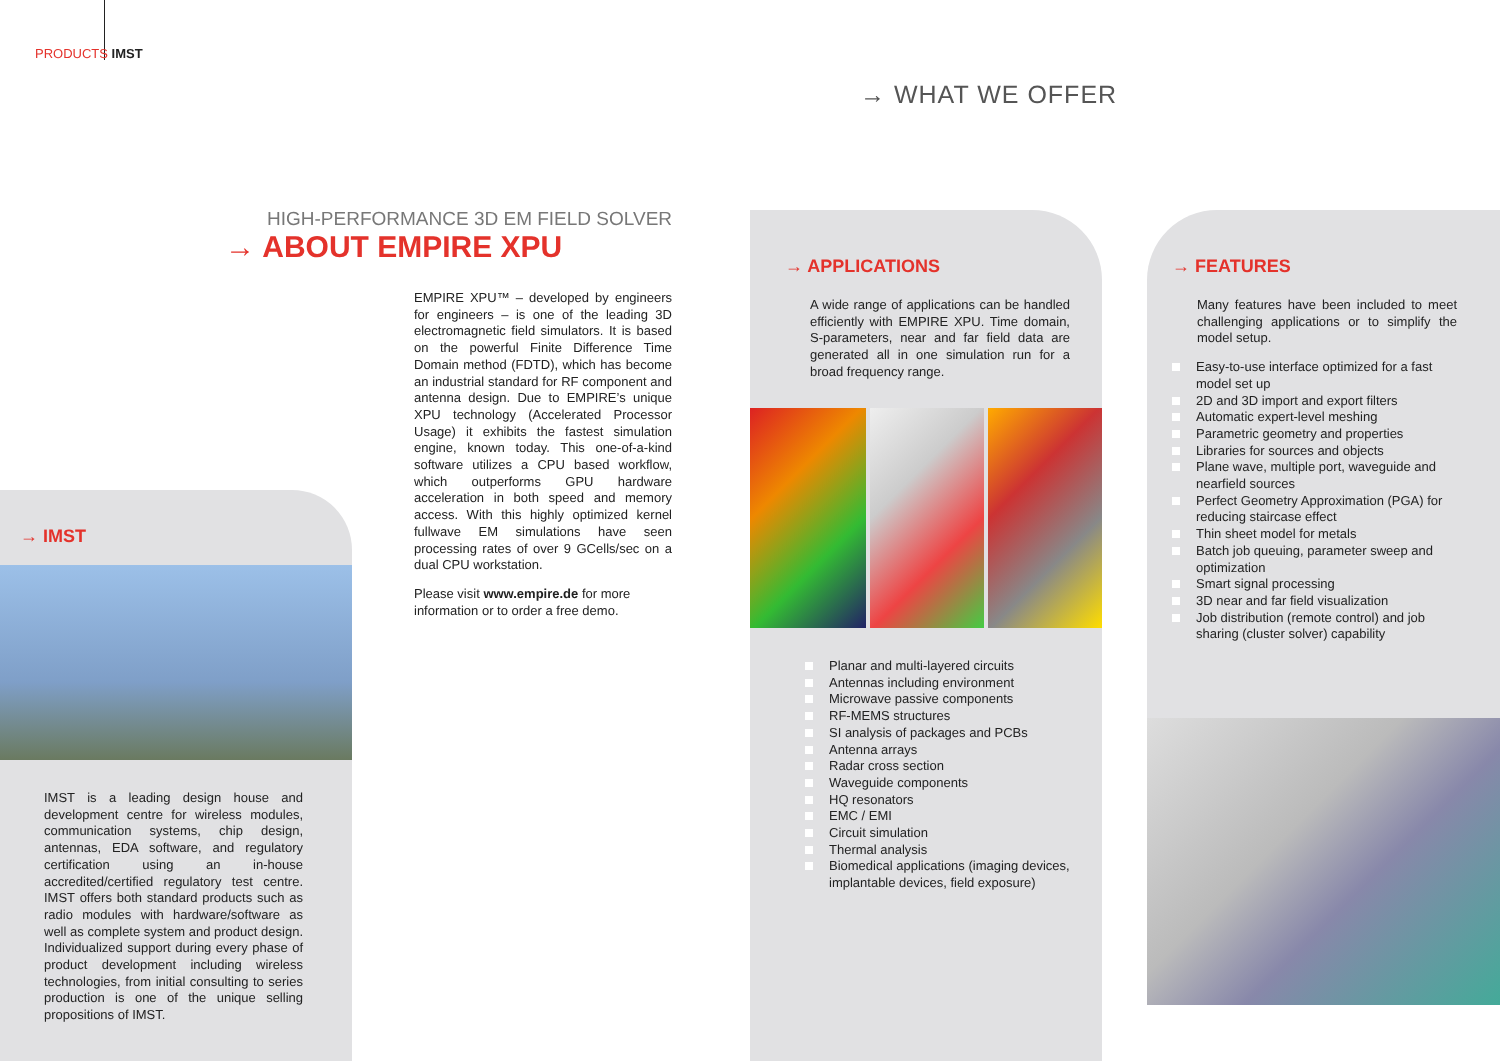PRODUCTS IMST
→ WHAT WE OFFER
HIGH-PERFORMANCE 3D EM FIELD SOLVER
→ ABOUT EMPIRE XPU
EMPIRE XPU™ – developed by engineers for engineers – is one of the leading 3D electromagnetic field simulators. It is based on the powerful Finite Difference Time Domain method (FDTD), which has become an industrial standard for RF component and antenna design. Due to EMPIRE’s unique XPU technology (Accelerated Processor Usage) it exhibits the fastest simulation engine, known today. This one-of-a-kind software utilizes a CPU based workflow, which outperforms GPU hardware acceleration in both speed and memory access. With this highly optimized kernel fullwave EM simulations have seen processing rates of over 9 GCells/sec on a dual CPU workstation.
Please visit www.empire.de for more information or to order a free demo.
→ IMST
IMST is a leading design house and development centre for wireless modules, communication systems, chip design, antennas, EDA software, and regulatory certification using an in-house accredited/certified regulatory test centre. IMST offers both standard products such as radio modules with hardware/software as well as complete system and product design. Individualized support during every phase of product development including wireless technologies, from initial consulting to series production is one of the unique selling propositions of IMST.
→ APPLICATIONS
A wide range of applications can be handled efficiently with EMPIRE XPU. Time domain, S-parameters, near and far field data are generated all in one simulation run for a broad frequency range.
Planar and multi-layered circuits
Antennas including environment
Microwave passive components
RF-MEMS structures
SI analysis of packages and PCBs
Antenna arrays
Radar cross section
Waveguide components
HQ resonators
EMC / EMI
Circuit simulation
Thermal analysis
Biomedical applications (imaging devices, implantable devices, field exposure)
→ FEATURES
Many features have been included to meet challenging applications or to simplify the model setup.
Easy-to-use interface optimized for a fast model set up
2D and 3D import and export filters
Automatic expert-level meshing
Parametric geometry and properties
Libraries for sources and objects
Plane wave, multiple port, waveguide and nearfield sources
Perfect Geometry Approximation (PGA) for reducing staircase effect
Thin sheet model for metals
Batch job queuing, parameter sweep and optimization
Smart signal processing
3D near and far field visualization
Job distribution (remote control) and job sharing (cluster solver) capability